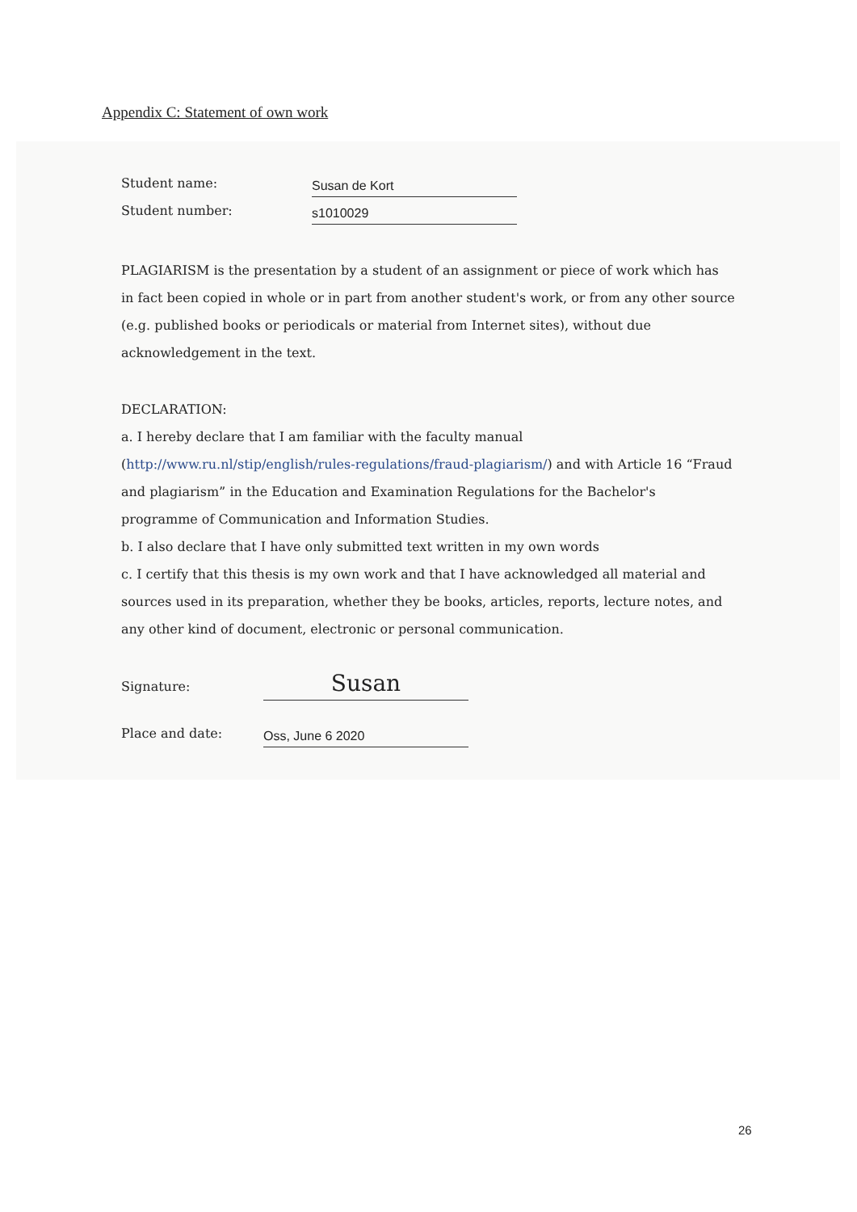Appendix C: Statement of own work
Student name: Susan de Kort
Student number: s1010029
PLAGIARISM is the presentation by a student of an assignment or piece of work which has in fact been copied in whole or in part from another student's work, or from any other source (e.g. published books or periodicals or material from Internet sites), without due acknowledgement in the text.
DECLARATION:
a. I hereby declare that I am familiar with the faculty manual (http://www.ru.nl/stip/english/rules-regulations/fraud-plagiarism/) and with Article 16 “Fraud and plagiarism” in the Education and Examination Regulations for the Bachelor's programme of Communication and Information Studies.
b. I also declare that I have only submitted text written in my own words
c. I certify that this thesis is my own work and that I have acknowledged all material and sources used in its preparation, whether they be books, articles, reports, lecture notes, and any other kind of document, electronic or personal communication.
Signature: Susan
Place and date: Oss, June 6 2020
26